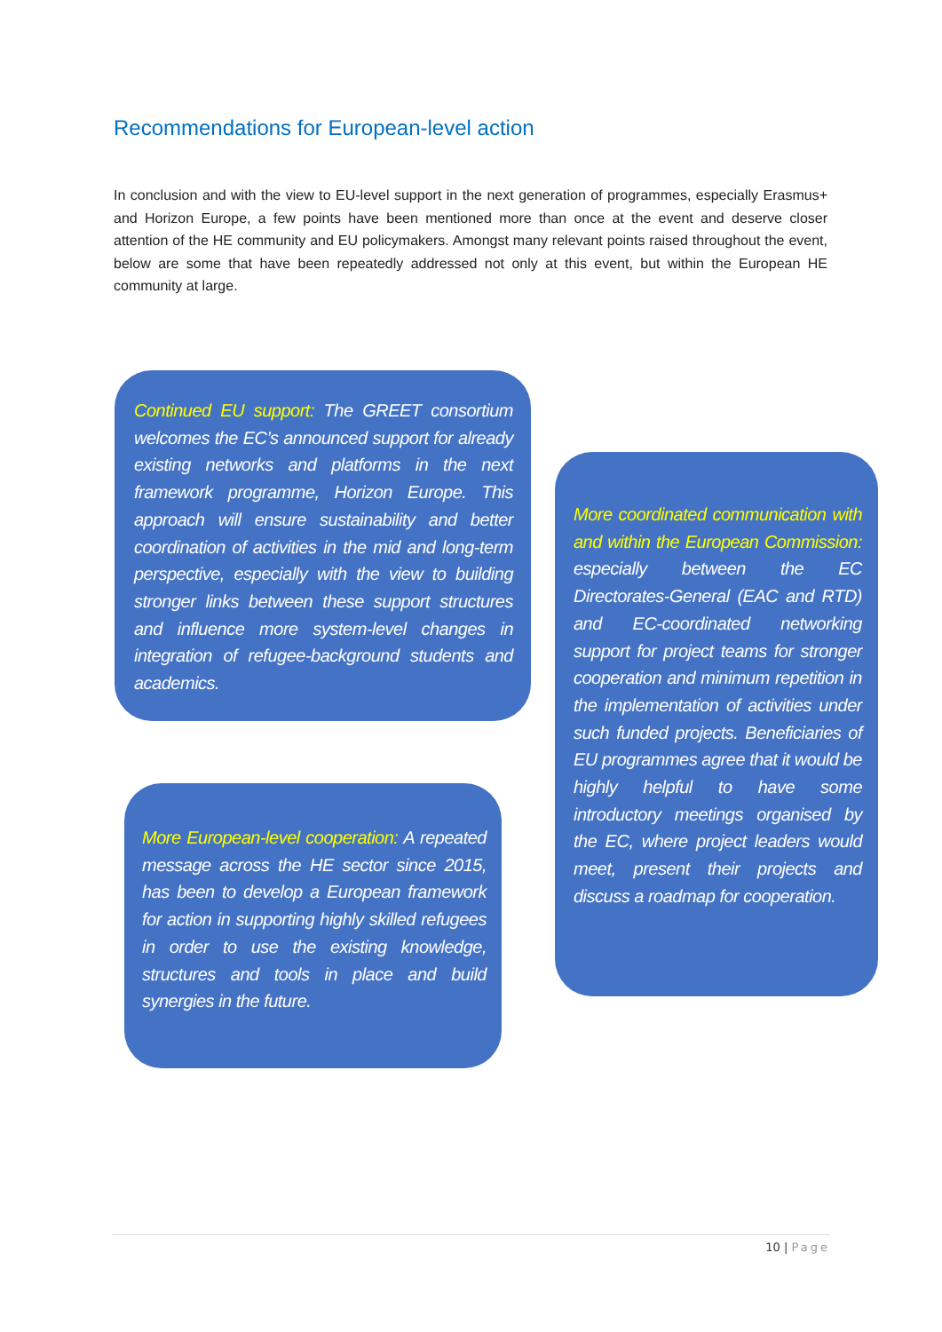Recommendations for European-level action
In conclusion and with the view to EU-level support in the next generation of programmes, especially Erasmus+ and Horizon Europe, a few points have been mentioned more than once at the event and deserve closer attention of the HE community and EU policymakers. Amongst many relevant points raised throughout the event, below are some that have been repeatedly addressed not only at this event, but within the European HE community at large.
Continued EU support: The GREET consortium welcomes the EC’s announced support for already existing networks and platforms in the next framework programme, Horizon Europe. This approach will ensure sustainability and better coordination of activities in the mid and long-term perspective, especially with the view to building stronger links between these support structures and influence more system-level changes in integration of refugee-background students and academics.
More coordinated communication with and within the European Commission: especially between the EC Directorates-General (EAC and RTD) and EC-coordinated networking support for project teams for stronger cooperation and minimum repetition in the implementation of activities under such funded projects. Beneficiaries of EU programmes agree that it would be highly helpful to have some introductory meetings organised by the EC, where project leaders would meet, present their projects and discuss a roadmap for cooperation.
More European-level cooperation: A repeated message across the HE sector since 2015, has been to develop a European framework for action in supporting highly skilled refugees in order to use the existing knowledge, structures and tools in place and build synergies in the future.
10 | Page